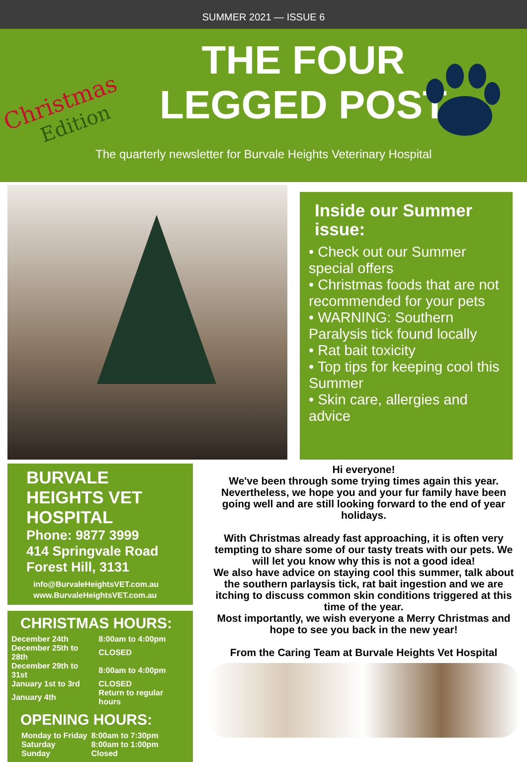SUMMER 2021 — ISSUE 6
Christmas
Edition
THE FOUR LEGGED POST
The quarterly newsletter for Burvale Heights Veterinary Hospital
Inside our Summer issue:
• Check out our Summer special offers
• Christmas foods that are not recommended for your pets
• WARNING: Southern Paralysis tick found locally
• Rat bait toxicity
• Top tips for keeping cool this Summer
• Skin care, allergies and advice
BURVALE HEIGHTS VET HOSPITAL
Phone: 9877 3999
414 Springvale Road
Forest Hill, 3131
info@BurvaleHeightsVET.com.au
www.BurvaleHeightsVET.com.au
CHRISTMAS HOURS:
| December 24th | 8:00am to 4:00pm |
| December 25th to 28th | CLOSED |
| December 29th to 31st | 8:00am to 4:00pm |
| January 1st to 3rd | CLOSED |
| January 4th | Return to regular hours |
OPENING HOURS:
| Monday to Friday | 8:00am to 7:30pm |
| Saturday | 8:00am to 1:00pm |
| Sunday | Closed |
Hi everyone!
We've been through some trying times again this year. Nevertheless, we hope you and your fur family have been going well and are still looking forward to the end of year holidays.
With Christmas already fast approaching, it is often very tempting to share some of our tasty treats with our pets. We will let you know why this is not a good idea!
We also have advice on staying cool this summer, talk about the southern parlaysis tick, rat bait ingestion and we are itching to discuss common skin conditions triggered at this time of the year.
Most importantly, we wish everyone a Merry Christmas and hope to see you back in the new year!
From the Caring Team at Burvale Heights Vet Hospital